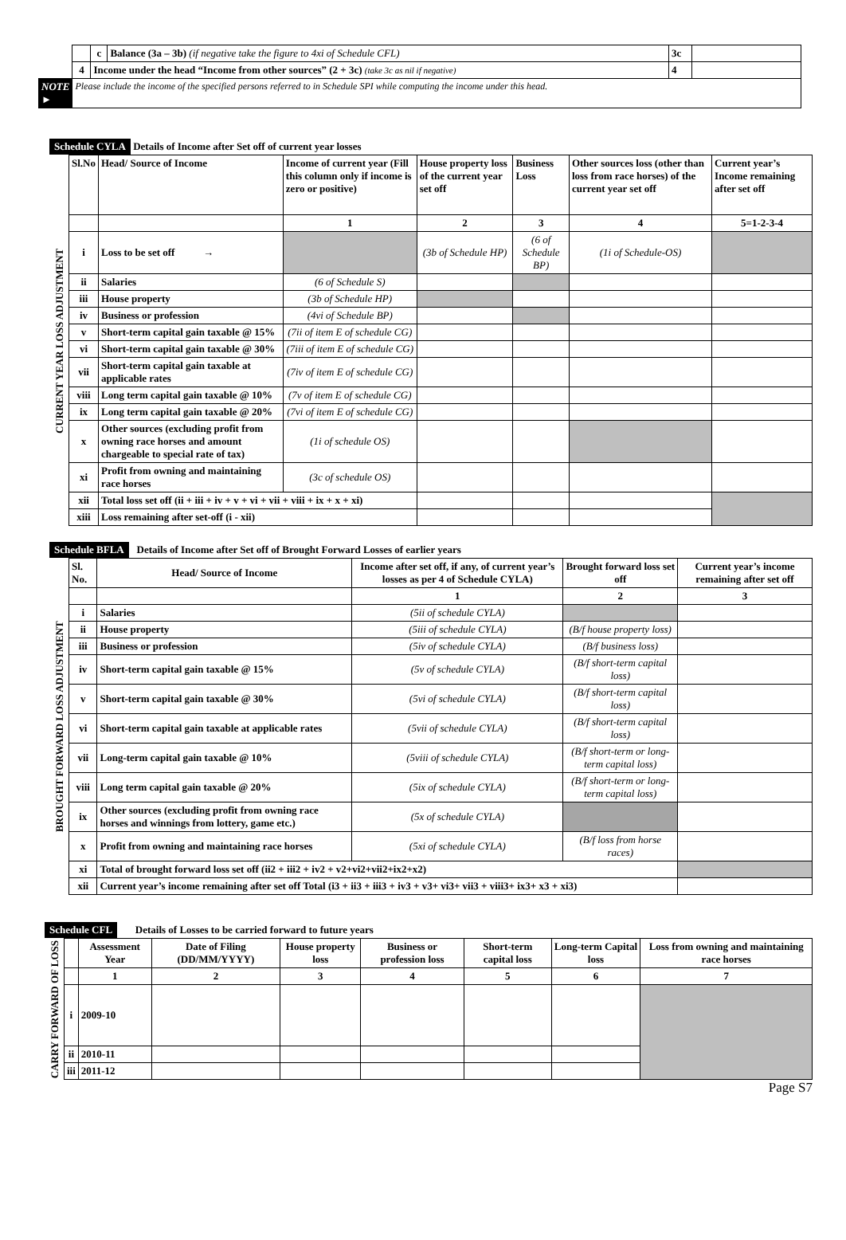| | | c | Balance (3a – 3b) (if negative take the figure to 4xi of Schedule CFL) | 3c | |
| | 4 | Income under the head “Income from other sources” (2 + 3c) (take 3c as nil if negative) | | 4 | |
| NOTE ► | Please include the income of the specified persons referred to in Schedule SPI while computing the income under this head. | | | | |
Schedule CYLA Details of Income after Set off of current year losses
| CURRENT YEAR LOSS ADJUSTMENT | Sl.No | Head/ Source of Income | Income of current year (Fill this column only if income is zero or positive) | House property loss of the current year set off | Business Loss | Other sources loss (other than loss from race horses) of the current year set off | Current year’s Income remaining after set off |
| | | | 1 | 2 | 3 | 4 | 5=1-2-3-4 |
| | i | Loss to be set off → | | (3b of Schedule HP) | (6 of Schedule BP) | (1i of Schedule-OS) | |
| | ii | Salaries | (6 of Schedule S) | | | | |
| | iii | House property | (3b of Schedule HP) | | | | |
| | iv | Business or profession | (4vi of Schedule BP) | | | | |
| | v | Short-term capital gain taxable @ 15% | (7ii of item E of schedule CG) | | | | |
| | vi | Short-term capital gain taxable @ 30% | (7iii of item E of schedule CG) | | | | |
| | vii | Short-term capital gain taxable at applicable rates | (7iv of item E of schedule CG) | | | | |
| | viii | Long term capital gain taxable @ 10% | (7v of item E of schedule CG) | | | | |
| | ix | Long term capital gain taxable @ 20% | (7vi of item E of schedule CG) | | | | |
| | x | Other sources (excluding profit from owning race horses and amount chargeable to special rate of tax) | (1i of schedule OS) | | | | |
| | xi | Profit from owning and maintaining race horses | (3c of schedule OS) | | | | |
| | xii | Total loss set off (ii + iii + iv + v + vi + vii + viii + ix + x + xi) | | | | | |
| | xiii | Loss remaining after set-off (i - xii) | | | | | |
Schedule BFLA Details of Income after Set off of Brought Forward Losses of earlier years
| BROUGHT FORWARD LOSS ADJUSTMENT | Sl. No. | Head/ Source of Income | Income after set off, if any, of current year’s losses as per 4 of Schedule CYLA) | Brought forward loss set off | Current year’s income remaining after set off |
| | | | 1 | 2 | 3 |
| | i | Salaries | (5ii of schedule CYLA) | | |
| | ii | House property | (5iii of schedule CYLA) | (B/f house property loss) | |
| | iii | Business or profession | (5iv of schedule CYLA) | (B/f business loss) | |
| | iv | Short-term capital gain taxable @ 15% | (5v of schedule CYLA) | (B/f short-term capital loss) | |
| | v | Short-term capital gain taxable @ 30% | (5vi of schedule CYLA) | (B/f short-term capital loss) | |
| | vi | Short-term capital gain taxable at applicable rates | (5vii of schedule CYLA) | (B/f short-term capital loss) | |
| | vii | Long-term capital gain taxable @ 10% | (5viii of schedule CYLA) | (B/f short-term or long-term capital loss) | |
| | viii | Long term capital gain taxable @ 20% | (5ix of schedule CYLA) | (B/f short-term or long-term capital loss) | |
| | ix | Other sources (excluding profit from owning race horses and winnings from lottery, game etc.) | (5x of schedule CYLA) | | |
| | x | Profit from owning and maintaining race horses | (5xi of schedule CYLA) | (B/f loss from horse races) | |
| | xi | Total of brought forward loss set off (ii2 + iii2 + iv2 + v2+vi2+vii2+ix2+x2) | | | |
| | xii | Current year’s income remaining after set off Total (i3 + ii3 + iii3 + iv3 + v3+ vi3+ vii3 + viii3+ ix3+ x3 + xi3) | | | |
Schedule CFL Details of Losses to be carried forward to future years
| CARRY FORWARD OF LOSS | | Assessment Year | Date of Filing (DD/MM/YYYY) | House property loss | Business or profession loss | Short-term capital loss | Long-term Capital loss | Loss from owning and maintaining race horses |
| | | 1 | 2 | 3 | 4 | 5 | 6 | 7 |
| | i | 2009-10 | | | | | | |
| | ii | 2010-11 | | | | | | |
| | iii | 2011-12 | | | | | | |
Page S7